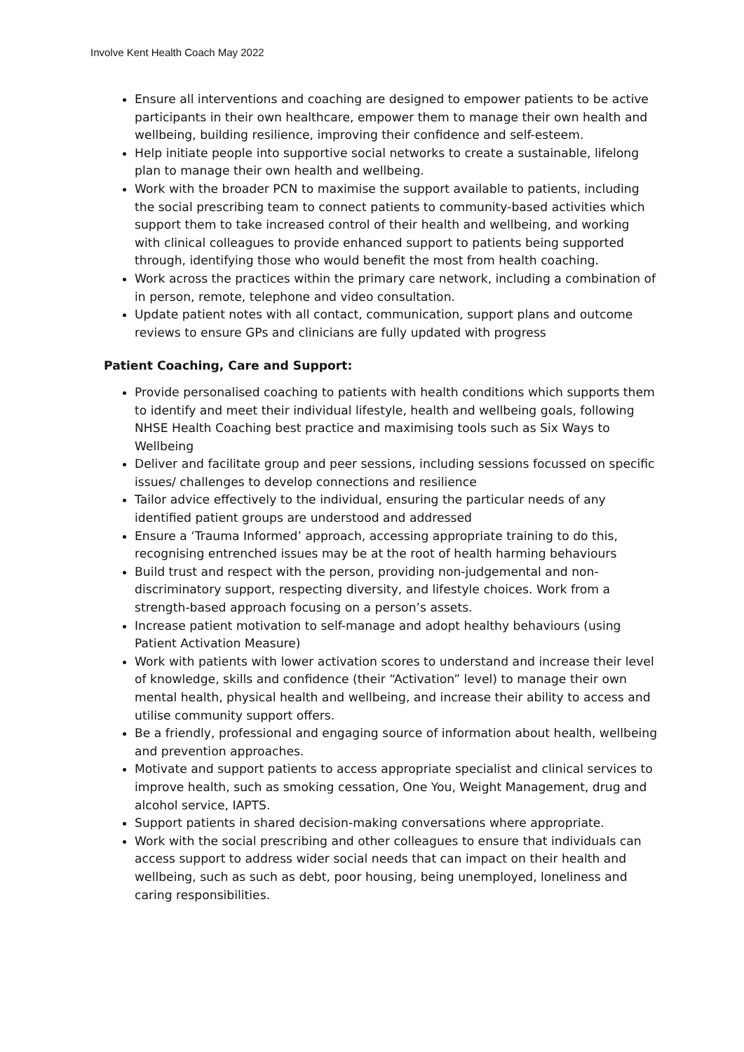Involve Kent Health Coach May 2022
Ensure all interventions and coaching are designed to empower patients to be active participants in their own healthcare, empower them to manage their own health and wellbeing, building resilience, improving their confidence and self-esteem.
Help initiate people into supportive social networks to create a sustainable, lifelong plan to manage their own health and wellbeing.
Work with the broader PCN to maximise the support available to patients, including the social prescribing team to connect patients to community-based activities which support them to take increased control of their health and wellbeing, and working with clinical colleagues to provide enhanced support to patients being supported through, identifying those who would benefit the most from health coaching.
Work across the practices within the primary care network, including a combination of in person, remote, telephone and video consultation.
Update patient notes with all contact, communication, support plans and outcome reviews to ensure GPs and clinicians are fully updated with progress
Patient Coaching, Care and Support:
Provide personalised coaching to patients with health conditions which supports them to identify and meet their individual lifestyle, health and wellbeing goals, following NHSE Health Coaching best practice and maximising tools such as Six Ways to Wellbeing
Deliver and facilitate group and peer sessions, including sessions focussed on specific issues/ challenges to develop connections and resilience
Tailor advice effectively to the individual, ensuring the particular needs of any identified patient groups are understood and addressed
Ensure a ‘Trauma Informed’ approach, accessing appropriate training to do this, recognising entrenched issues may be at the root of health harming behaviours
Build trust and respect with the person, providing non-judgemental and non-discriminatory support, respecting diversity, and lifestyle choices. Work from a strength-based approach focusing on a person’s assets.
Increase patient motivation to self-manage and adopt healthy behaviours (using Patient Activation Measure)
Work with patients with lower activation scores to understand and increase their level of knowledge, skills and confidence (their “Activation” level) to manage their own mental health, physical health and wellbeing, and increase their ability to access and utilise community support offers.
Be a friendly, professional and engaging source of information about health, wellbeing and prevention approaches.
Motivate and support patients to access appropriate specialist and clinical services to improve health, such as smoking cessation, One You, Weight Management, drug and alcohol service, IAPTS.
Support patients in shared decision-making conversations where appropriate.
Work with the social prescribing and other colleagues to ensure that individuals can access support to address wider social needs that can impact on their health and wellbeing, such as such as debt, poor housing, being unemployed, loneliness and caring responsibilities.